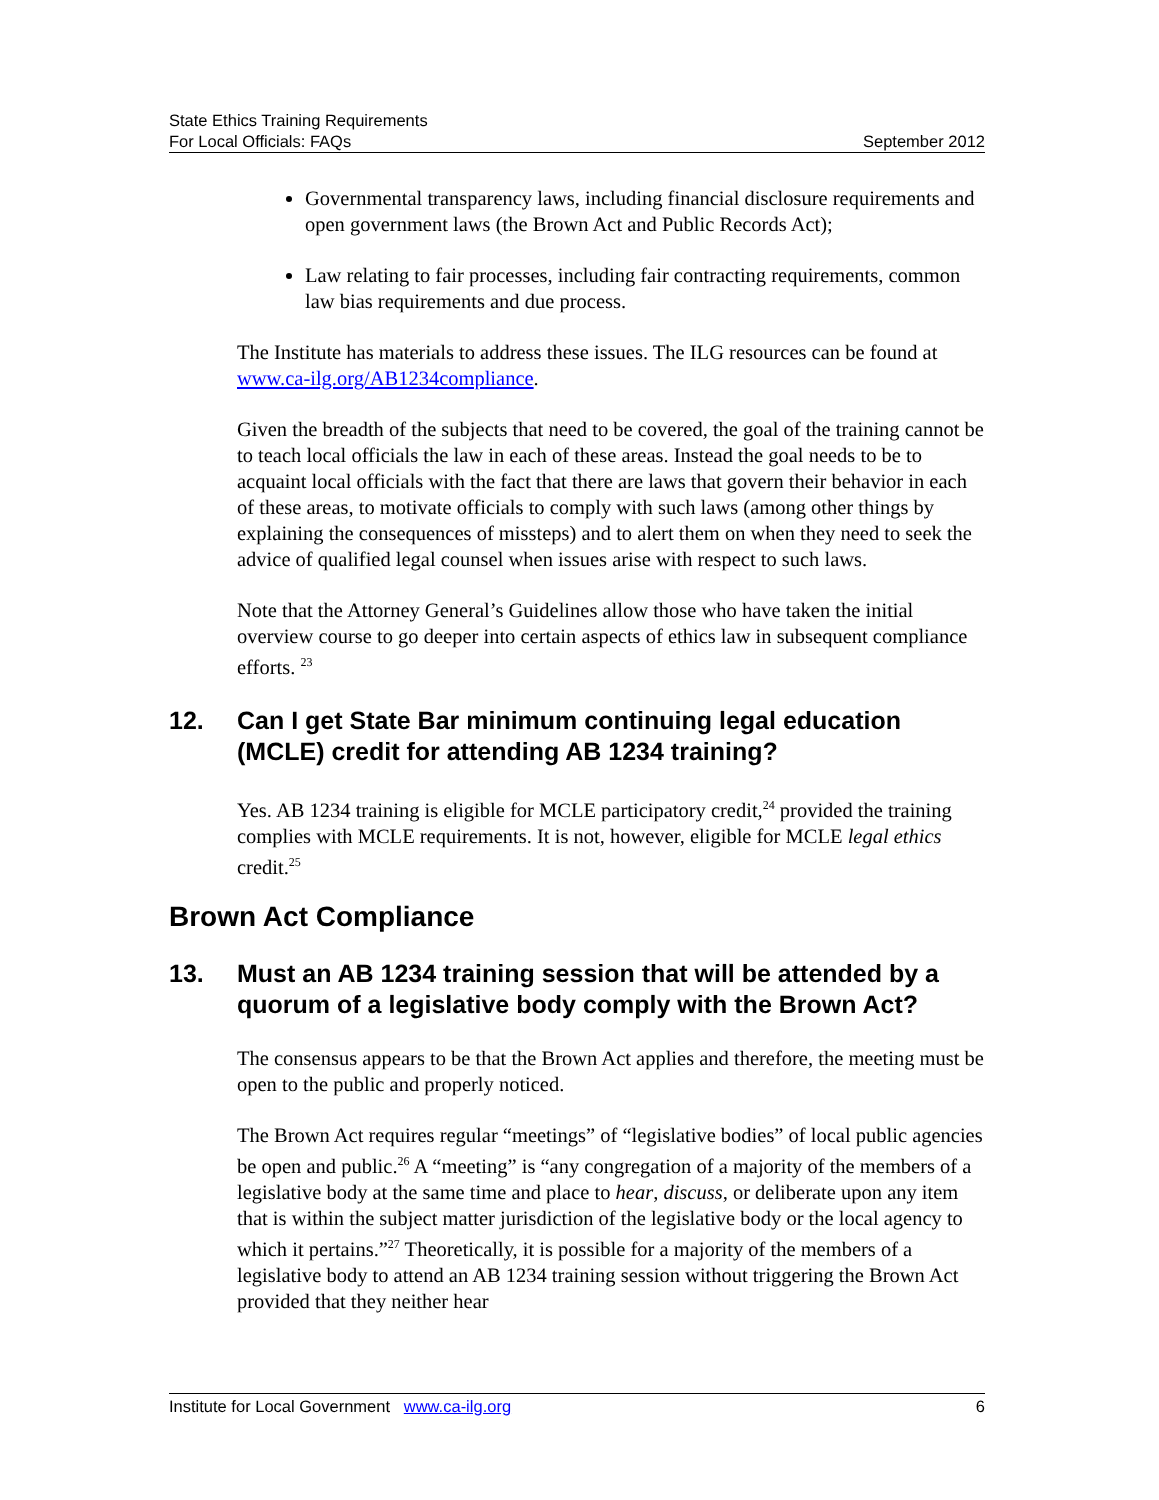State Ethics Training Requirements
For Local Officials: FAQs September 2012
Governmental transparency laws, including financial disclosure requirements and open government laws (the Brown Act and Public Records Act);
Law relating to fair processes, including fair contracting requirements, common law bias requirements and due process.
The Institute has materials to address these issues. The ILG resources can be found at www.ca-ilg.org/AB1234compliance.
Given the breadth of the subjects that need to be covered, the goal of the training cannot be to teach local officials the law in each of these areas. Instead the goal needs to be to acquaint local officials with the fact that there are laws that govern their behavior in each of these areas, to motivate officials to comply with such laws (among other things by explaining the consequences of missteps) and to alert them on when they need to seek the advice of qualified legal counsel when issues arise with respect to such laws.
Note that the Attorney General’s Guidelines allow those who have taken the initial overview course to go deeper into certain aspects of ethics law in subsequent compliance efforts. <sup>23</sup>
12. Can I get State Bar minimum continuing legal education (MCLE) credit for attending AB 1234 training?
Yes. AB 1234 training is eligible for MCLE participatory credit,<sup>24</sup> provided the training complies with MCLE requirements. It is not, however, eligible for MCLE legal ethics credit.<sup>25</sup>
Brown Act Compliance
13. Must an AB 1234 training session that will be attended by a quorum of a legislative body comply with the Brown Act?
The consensus appears to be that the Brown Act applies and therefore, the meeting must be open to the public and properly noticed.
The Brown Act requires regular “meetings” of “legislative bodies” of local public agencies be open and public.<sup>26</sup> A “meeting” is “any congregation of a majority of the members of a legislative body at the same time and place to hear, discuss, or deliberate upon any item that is within the subject matter jurisdiction of the legislative body or the local agency to which it pertains.”<sup>27</sup> Theoretically, it is possible for a majority of the members of a legislative body to attend an AB 1234 training session without triggering the Brown Act provided that they neither hear
Institute for Local Government www.ca-ilg.org 6